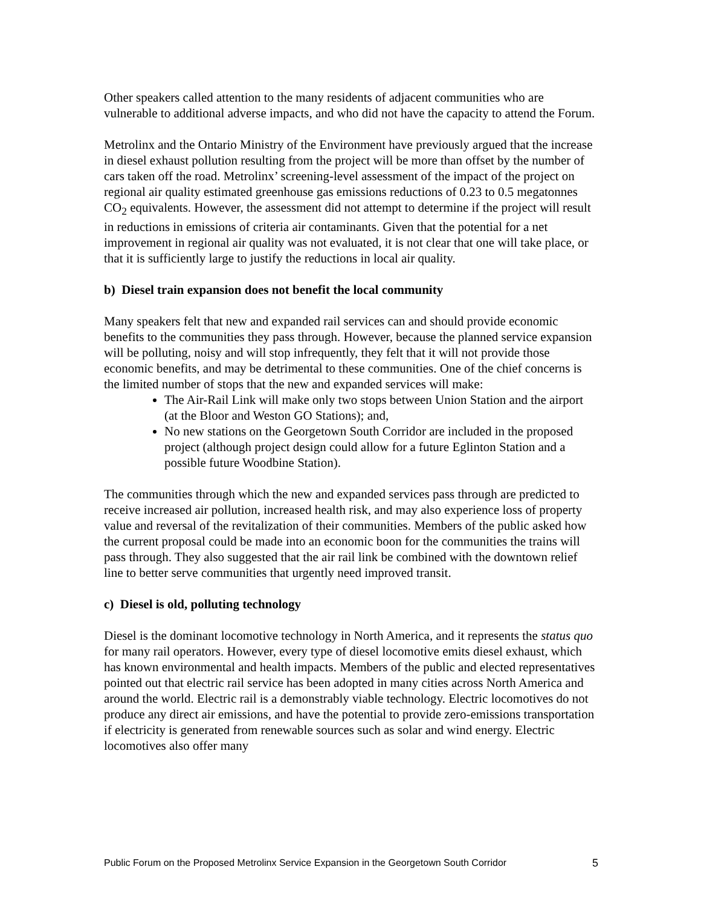Other speakers called attention to the many residents of adjacent communities who are vulnerable to additional adverse impacts, and who did not have the capacity to attend the Forum.
Metrolinx and the Ontario Ministry of the Environment have previously argued that the increase in diesel exhaust pollution resulting from the project will be more than offset by the number of cars taken off the road. Metrolinx’ screening-level assessment of the impact of the project on regional air quality estimated greenhouse gas emissions reductions of 0.23 to 0.5 megatonnes CO<sub>2</sub> equivalents. However, the assessment did not attempt to determine if the project will result in reductions in emissions of criteria air contaminants. Given that the potential for a net improvement in regional air quality was not evaluated, it is not clear that one will take place, or that it is sufficiently large to justify the reductions in local air quality.
b) Diesel train expansion does not benefit the local community
Many speakers felt that new and expanded rail services can and should provide economic benefits to the communities they pass through. However, because the planned service expansion will be polluting, noisy and will stop infrequently, they felt that it will not provide those economic benefits, and may be detrimental to these communities. One of the chief concerns is the limited number of stops that the new and expanded services will make:
The Air-Rail Link will make only two stops between Union Station and the airport (at the Bloor and Weston GO Stations); and,
No new stations on the Georgetown South Corridor are included in the proposed project (although project design could allow for a future Eglinton Station and a possible future Woodbine Station).
The communities through which the new and expanded services pass through are predicted to receive increased air pollution, increased health risk, and may also experience loss of property value and reversal of the revitalization of their communities. Members of the public asked how the current proposal could be made into an economic boon for the communities the trains will pass through. They also suggested that the air rail link be combined with the downtown relief line to better serve communities that urgently need improved transit.
c) Diesel is old, polluting technology
Diesel is the dominant locomotive technology in North America, and it represents the status quo for many rail operators. However, every type of diesel locomotive emits diesel exhaust, which has known environmental and health impacts. Members of the public and elected representatives pointed out that electric rail service has been adopted in many cities across North America and around the world. Electric rail is a demonstrably viable technology. Electric locomotives do not produce any direct air emissions, and have the potential to provide zero-emissions transportation if electricity is generated from renewable sources such as solar and wind energy. Electric locomotives also offer many
Public Forum on the Proposed Metrolinx Service Expansion in the Georgetown South Corridor 5